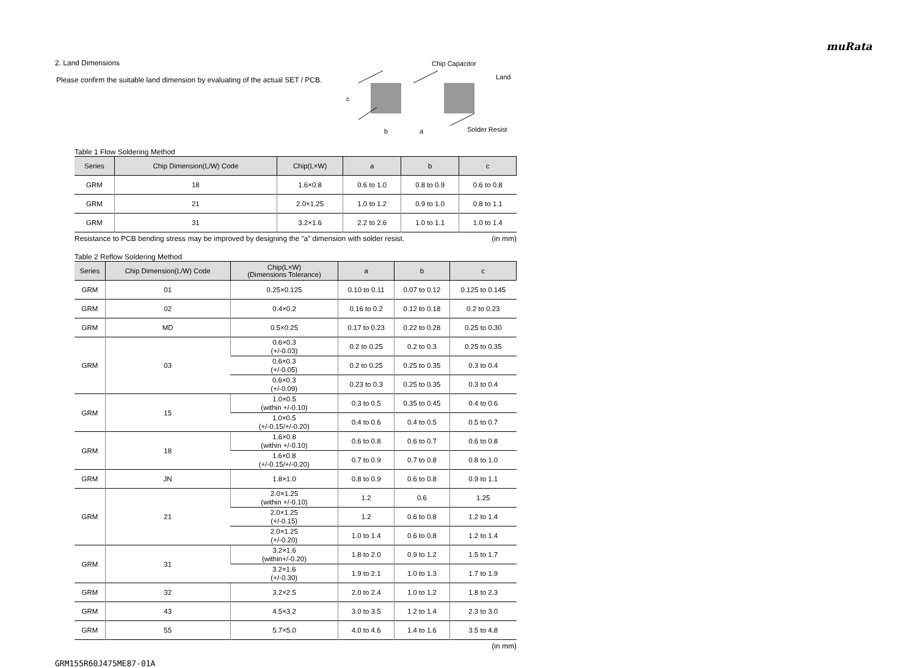muRata
2. Land Dimensions
Please confirm the suitable land dimension by evaluating of the actual SET / PCB.
Chip Capacitor
Land
Solder Resist
b
a
c
Table 1 Flow Soldering Method
| Series | Chip Dimension(L/W) Code | Chip(L×W) | a | b | c |
| --- | --- | --- | --- | --- | --- |
| GRM | 18 | 1.6×0.8 | 0.6 to 1.0 | 0.8 to 0.9 | 0.6 to 0.8 |
| GRM | 21 | 2.0×1.25 | 1.0 to 1.2 | 0.9 to 1.0 | 0.8 to 1.1 |
| GRM | 31 | 3.2×1.6 | 2.2 to 2.6 | 1.0 to 1.1 | 1.0 to 1.4 |
Resistance to PCB bending stress may be improved by designing the “a” dimension with solder resist. (in mm)
Table 2 Reflow Soldering Method
| Series | Chip Dimension(L/W) Code | Chip(L×W) (Dimensions Tolerance) | a | b | c |
| --- | --- | --- | --- | --- | --- |
| GRM | 01 | 0.25×0.125 | 0.10 to 0.11 | 0.07 to 0.12 | 0.125 to 0.145 |
| GRM | 02 | 0.4×0.2 | 0.16 to 0.2 | 0.12 to 0.18 | 0.2 to 0.23 |
| GRM | MD | 0.5×0.25 | 0.17 to 0.23 | 0.22 to 0.28 | 0.25 to 0.30 |
| GRM | 03 | 0.6×0.3 (+/-0.03) | 0.2 to 0.25 | 0.2 to 0.3 | 0.25 to 0.35 |
| | | 0.6×0.3 (+/-0.05) | 0.2 to 0.25 | 0.25 to 0.35 | 0.3 to 0.4 |
| | | 0.6×0.3 (+/-0.09) | 0.23 to 0.3 | 0.25 to 0.35 | 0.3 to 0.4 |
| GRM | 15 | 1.0×0.5 (within +/-0.10) | 0.3 to 0.5 | 0.35 to 0.45 | 0.4 to 0.6 |
| | | 1.0×0.5 (+/-0.15/+/-0.20) | 0.4 to 0.6 | 0.4 to 0.5 | 0.5 to 0.7 |
| GRM | 18 | 1.6×0.8 (within +/-0.10) | 0.6 to 0.8 | 0.6 to 0.7 | 0.6 to 0.8 |
| | | 1.6×0.8 (+/-0.15/+/-0.20) | 0.7 to 0.9 | 0.7 to 0.8 | 0.8 to 1.0 |
| GRM | JN | 1.8×1.0 | 0.8 to 0.9 | 0.6 to 0.8 | 0.9 to 1.1 |
| GRM | 21 | 2.0×1.25 (within +/-0.10) | 1.2 | 0.6 | 1.25 |
| | | 2.0×1.25 (+/-0.15) | 1.2 | 0.6 to 0.8 | 1.2 to 1.4 |
| | | 2.0×1.25 (+/-0.20) | 1.0 to 1.4 | 0.6 to 0.8 | 1.2 to 1.4 |
| GRM | 31 | 3.2×1.6 (within+/-0.20) | 1.8 to 2.0 | 0.9 to 1.2 | 1.5 to 1.7 |
| | | 3.2×1.6 (+/-0.30) | 1.9 to 2.1 | 1.0 to 1.3 | 1.7 to 1.9 |
| GRM | 32 | 3.2×2.5 | 2.0 to 2.4 | 1.0 to 1.2 | 1.8 to 2.3 |
| GRM | 43 | 4.5×3.2 | 3.0 to 3.5 | 1.2 to 1.4 | 2.3 to 3.0 |
| GRM | 55 | 5.7×5.0 | 4.0 to 4.6 | 1.4 to 1.6 | 3.5 to 4.8 |
(in mm)
GRM155R60J475ME87-01A